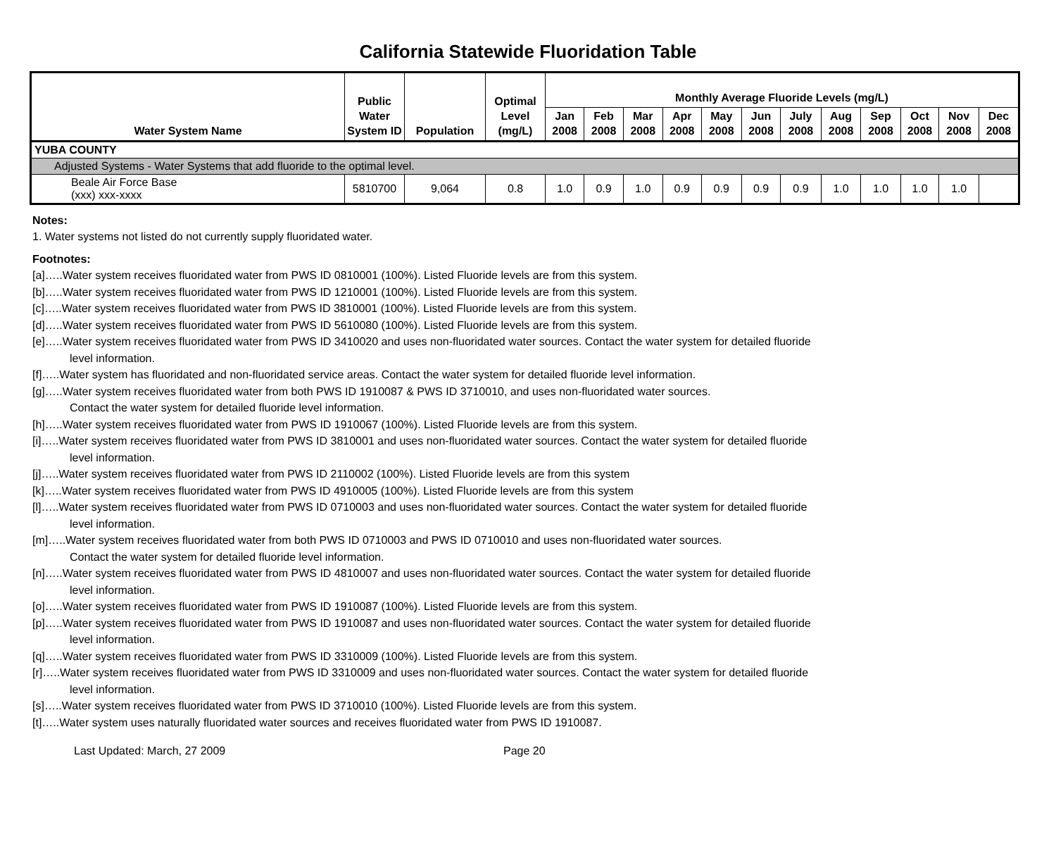California Statewide Fluoridation Table
| Water System Name | Public Water System ID | Population | Optimal Level (mg/L) | Monthly Average Fluoride Levels (mg/L) | | | | | | | | | | | |
| --- | --- | --- | --- | --- | --- | --- | --- | --- | --- | --- | --- | --- | --- | --- | --- |
| | | | | Jan 2008 | Feb 2008 | Mar 2008 | Apr 2008 | May 2008 | Jun 2008 | July 2008 | Aug 2008 | Sep 2008 | Oct 2008 | Nov 2008 | Dec 2008 |
| YUBA COUNTY | | | | | | | | | | | | | | | |
| Adjusted Systems - Water Systems that add fluoride to the optimal level. | | | | | | | | | | | | | | | |
| Beale Air Force Base (xxx) xxx-xxxx | 5810700 | 9,064 | 0.8 | 1.0 | 0.9 | 1.0 | 0.9 | 0.9 | 0.9 | 0.9 | 1.0 | 1.0 | 1.0 | 1.0 | |
Notes:
1. Water systems not listed do not currently supply fluoridated water.
Footnotes:
[a]…..Water system receives fluoridated water from PWS ID 0810001 (100%). Listed Fluoride levels are from this system.
[b]…..Water system receives fluoridated water from PWS ID 1210001 (100%). Listed Fluoride levels are from this system.
[c]…..Water system receives fluoridated water from PWS ID 3810001 (100%). Listed Fluoride levels are from this system.
[d]…..Water system receives fluoridated water from PWS ID 5610080 (100%). Listed Fluoride levels are from this system.
[e]…..Water system receives fluoridated water from PWS ID 3410020 and uses non-fluoridated water sources. Contact the water system for detailed fluoride
level information.
[f]…..Water system has fluoridated and non-fluoridated service areas. Contact the water system for detailed fluoride level information.
[g]…..Water system receives fluoridated water from both PWS ID 1910087 & PWS ID 3710010, and uses non-fluoridated water sources.
Contact the water system for detailed fluoride level information.
[h]…..Water system receives fluoridated water from PWS ID 1910067 (100%). Listed Fluoride levels are from this system.
[i]…..Water system receives fluoridated water from PWS ID 3810001 and uses non-fluoridated water sources. Contact the water system for detailed fluoride
level information.
[j]…..Water system receives fluoridated water from PWS ID 2110002 (100%). Listed Fluoride levels are from this system
[k]…..Water system receives fluoridated water from PWS ID 4910005 (100%). Listed Fluoride levels are from this system
[l]…..Water system receives fluoridated water from PWS ID 0710003 and uses non-fluoridated water sources. Contact the water system for detailed fluoride
level information.
[m]…..Water system receives fluoridated water from both PWS ID 0710003 and PWS ID 0710010 and uses non-fluoridated water sources.
Contact the water system for detailed fluoride level information.
[n]…..Water system receives fluoridated water from PWS ID 4810007 and uses non-fluoridated water sources. Contact the water system for detailed fluoride
level information.
[o]…..Water system receives fluoridated water from PWS ID 1910087 (100%). Listed Fluoride levels are from this system.
[p]…..Water system receives fluoridated water from PWS ID 1910087 and uses non-fluoridated water sources. Contact the water system for detailed fluoride
level information.
[q]…..Water system receives fluoridated water from PWS ID 3310009 (100%). Listed Fluoride levels are from this system.
[r]…..Water system receives fluoridated water from PWS ID 3310009 and uses non-fluoridated water sources. Contact the water system for detailed fluoride
level information.
[s]…..Water system receives fluoridated water from PWS ID 3710010 (100%). Listed Fluoride levels are from this system.
[t]…..Water system uses naturally fluoridated water sources and receives fluoridated water from PWS ID 1910087.
Last Updated: March, 27 2009 Page 20